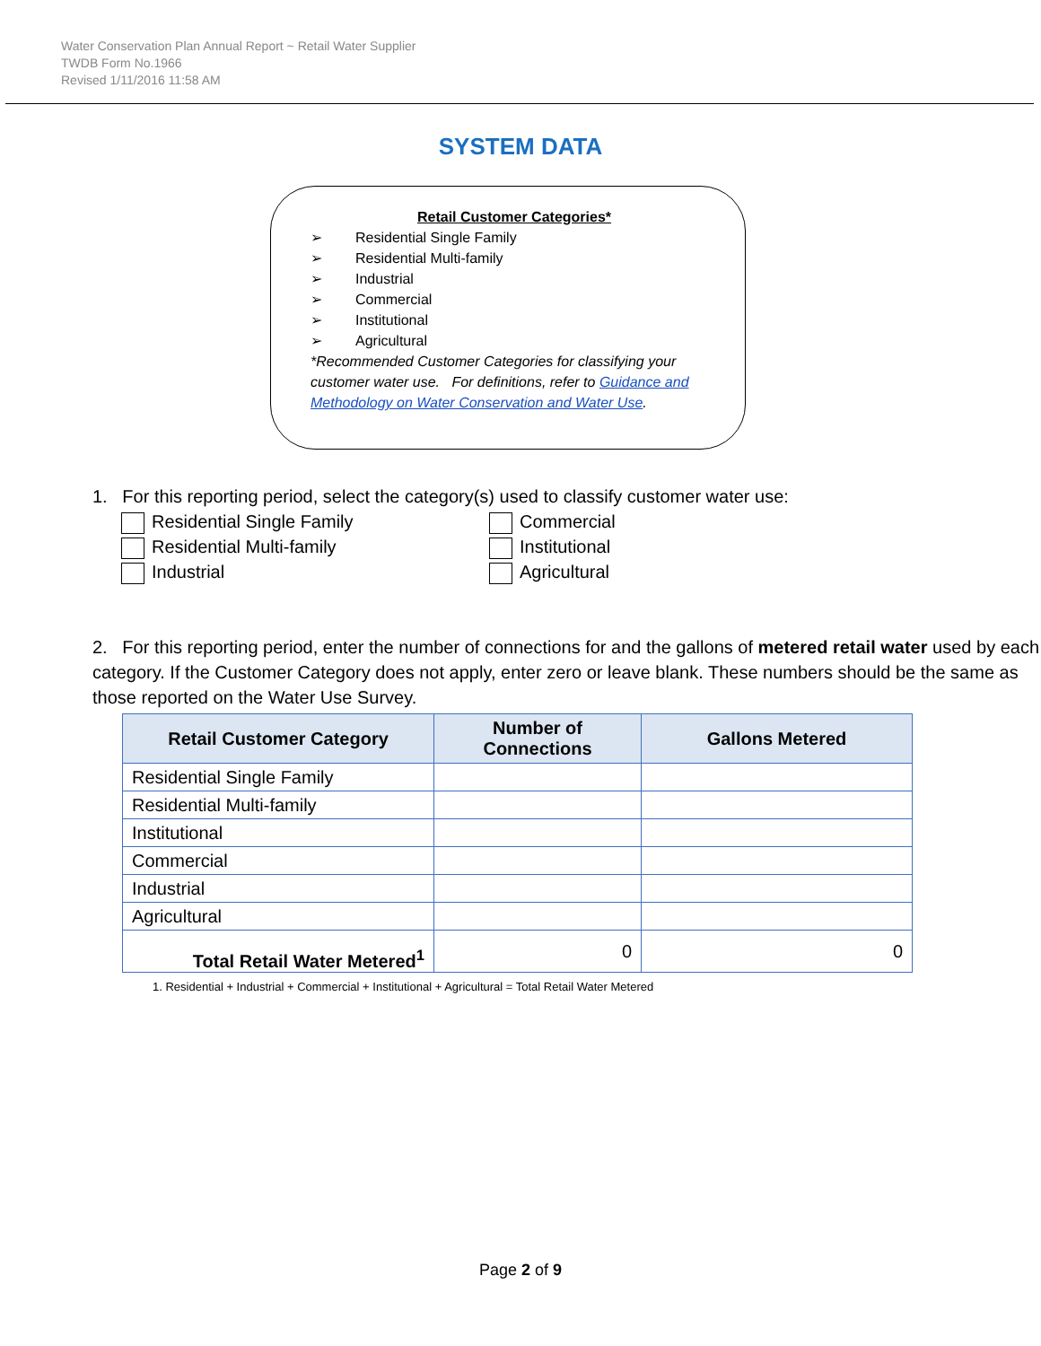Water Conservation Plan Annual Report ~ Retail Water Supplier
TWDB Form No.1966
Revised 1/11/2016 11:58 AM
SYSTEM DATA
Retail Customer Categories*
➢ Residential Single Family
➢ Residential Multi-family
➢ Industrial
➢ Commercial
➢ Institutional
➢ Agricultural
*Recommended Customer Categories for classifying your customer water use. For definitions, refer to Guidance and Methodology on Water Conservation and Water Use.
1. For this reporting period, select the category(s) used to classify customer water use:
Residential Single Family
Commercial
Residential Multi-family
Institutional
Industrial
Agricultural
2. For this reporting period, enter the number of connections for and the gallons of metered retail water used by each category. If the Customer Category does not apply, enter zero or leave blank. These numbers should be the same as those reported on the Water Use Survey.
| Retail Customer Category | Number of Connections | Gallons Metered |
| --- | --- | --- |
| Residential Single Family | | |
| Residential Multi-family | | |
| Institutional | | |
| Commercial | | |
| Industrial | | |
| Agricultural | | |
| Total Retail Water Metered<sup>1</sup> | 0 | 0 |
1. Residential + Industrial + Commercial + Institutional + Agricultural = Total Retail Water Metered
Page 2 of 9